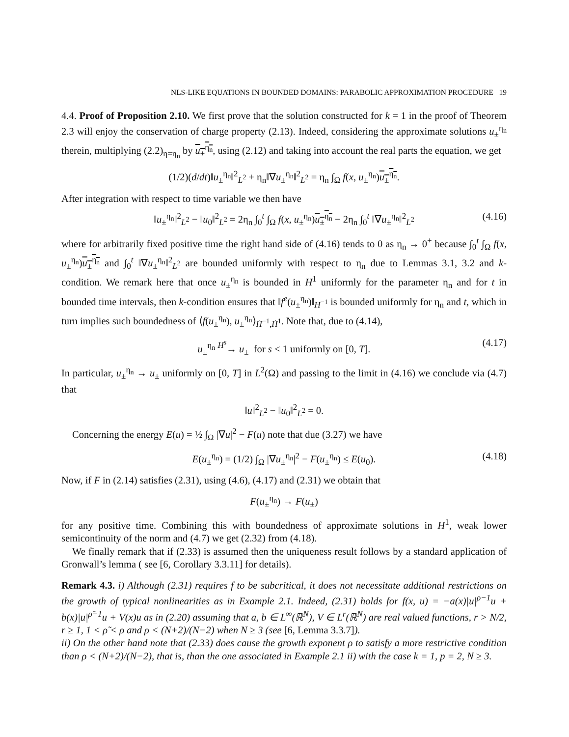NLS-LIKE EQUATIONS IN BOUNDED DOMAINS: PARABOLIC APPROXIMATION PROCEDURE 19
4.4. Proof of Proposition 2.10. We first prove that the solution constructed for k = 1 in the proof of Theorem 2.3 will enjoy the conservation of charge property (2.13). Indeed, considering the approximate solutions u<sub>±</sub><sup>η<sub>n</sub></sup> therein, multiplying (2.2)<sub>η=η<sub>n</sub></sub> by u<sub>±</sub><sup>η<sub>n</sub></sup>, using (2.12) and taking into account the real parts the equation, we get
(1/2)(d/dt)‖u<sub>±</sub><sup>η<sub>n</sub></sup>‖<sup>2</sup><sub>L<sup>2</sup></sub> + η<sub>n</sub>‖∇u<sub>±</sub><sup>η<sub>n</sub></sup>‖<sup>2</sup><sub>L<sup>2</sup></sub> = η<sub>n</sub> ∫<sub>Ω</sub> f(x, u<sub>±</sub><sup>η<sub>n</sub></sup>)u<sub>±</sub><sup>η<sub>n</sub></sup>.
After integration with respect to time variable we then have
‖u<sub>±</sub><sup>η<sub>n</sub></sup>‖<sup>2</sup><sub>L<sup>2</sup></sub> − ‖u<sub>0</sub>‖<sup>2</sup><sub>L<sup>2</sup></sub> = 2η<sub>n</sub> ∫<sub>0</sub><sup>t</sup> ∫<sub>Ω</sub> f(x, u<sub>±</sub><sup>η<sub>n</sub></sup>)u<sub>±</sub><sup>η<sub>n</sub></sup> − 2η<sub>n</sub> ∫<sub>0</sub><sup>t</sup> ‖∇u<sub>±</sub><sup>η<sub>n</sub></sup>‖<sup>2</sup><sub>L<sup>2</sup></sub> (4.16)
where for arbitrarily fixed positive time the right hand side of (4.16) tends to 0 as η<sub>n</sub> → 0<sup>+</sup> because ∫<sub>0</sub><sup>t</sup> ∫<sub>Ω</sub> f(x, u<sub>±</sub><sup>η<sub>n</sub></sup>)u<sub>±</sub><sup>η<sub>n</sub></sup> and ∫<sub>0</sub><sup>t</sup> ‖∇u<sub>±</sub><sup>η<sub>n</sub></sup>‖<sup>2</sup><sub>L<sup>2</sup></sub> are bounded uniformly with respect to η<sub>n</sub> due to Lemmas 3.1, 3.2 and k-condition. We remark here that once u<sub>±</sub><sup>η<sub>n</sub></sup> is bounded in H<sup>1</sup> uniformly for the parameter η<sub>n</sub> and for t in bounded time intervals, then k-condition ensures that ‖f<sup>e</sup>(u<sub>±</sub><sup>η<sub>n</sub></sup>)‖<sub>H<sup>−1</sup></sub> is bounded uniformly for η<sub>n</sub> and t, which in turn implies such boundedness of ⟨f(u<sub>±</sub><sup>η<sub>n</sub></sup>), u<sub>±</sub><sup>η<sub>n</sub></sup>⟩<sub>Ḣ<sup>−1</sup>,Ḣ<sup>1</sup></sub>. Note that, due to (4.14),
u<sub>±</sub><sup>η<sub>n</sub></sup> <sup>H<sup>s</sup></sup>→ u<sub>±</sub> for s < 1 uniformly on [0, T]. (4.17)
In particular, u<sub>±</sub><sup>η<sub>n</sub></sup> → u<sub>±</sub> uniformly on [0, T] in L<sup>2</sup>(Ω) and passing to the limit in (4.16) we conclude via (4.7) that
‖u‖<sup>2</sup><sub>L<sup>2</sup></sub> − ‖u<sub>0</sub>‖<sup>2</sup><sub>L<sup>2</sup></sub> = 0.
Concerning the energy E(u) = ½ ∫<sub>Ω</sub> |∇u|<sup>2</sup> − F(u) note that due (3.27) we have
E(u<sub>±</sub><sup>η<sub>n</sub></sup>) = (1/2) ∫<sub>Ω</sub> |∇u<sub>±</sub><sup>η<sub>n</sub></sup>|<sup>2</sup> − F(u<sub>±</sub><sup>η<sub>n</sub></sup>) ≤ E(u<sub>0</sub>). (4.18)
Now, if F in (2.14) satisfies (2.31), using (4.6), (4.17) and (2.31) we obtain that
F(u<sub>±</sub><sup>η<sub>n</sub></sup>) → F(u<sub>±</sub>)
for any positive time. Combining this with boundedness of approximate solutions in H<sup>1</sup>, weak lower semicontinuity of the norm and (4.7) we get (2.32) from (4.18).
We finally remark that if (2.33) is assumed then the uniqueness result follows by a standard application of Gronwall’s lemma ( see [6, Corollary 3.3.11] for details).
Remark 4.3. i) Although (2.31) requires f to be subcritical, it does not necessitate additional restrictions on the growth of typical nonlinearities as in Example 2.1. Indeed, (2.31) holds for f(x, u) = −a(x)|u|<sup>ρ−1</sup>u + b(x)|u|<sup>ρ̃−1</sup>u + V(x)u as in (2.20) assuming that a, b ∈ L<sup>∞</sup>(ℝ<sup>N</sup>), V ∈ L<sup>r</sup>(ℝ<sup>N</sup>) are real valued functions, r > N/2, r ≥ 1, 1 < ρ̃ < ρ and ρ < (N+2)/(N−2) when N ≥ 3 (see [6, Lemma 3.3.7]).
ii) On the other hand note that (2.33) does cause the growth exponent ρ to satisfy a more restrictive condition than ρ < (N+2)/(N−2), that is, than the one associated in Example 2.1 ii) with the case k = 1, p = 2, N ≥ 3.